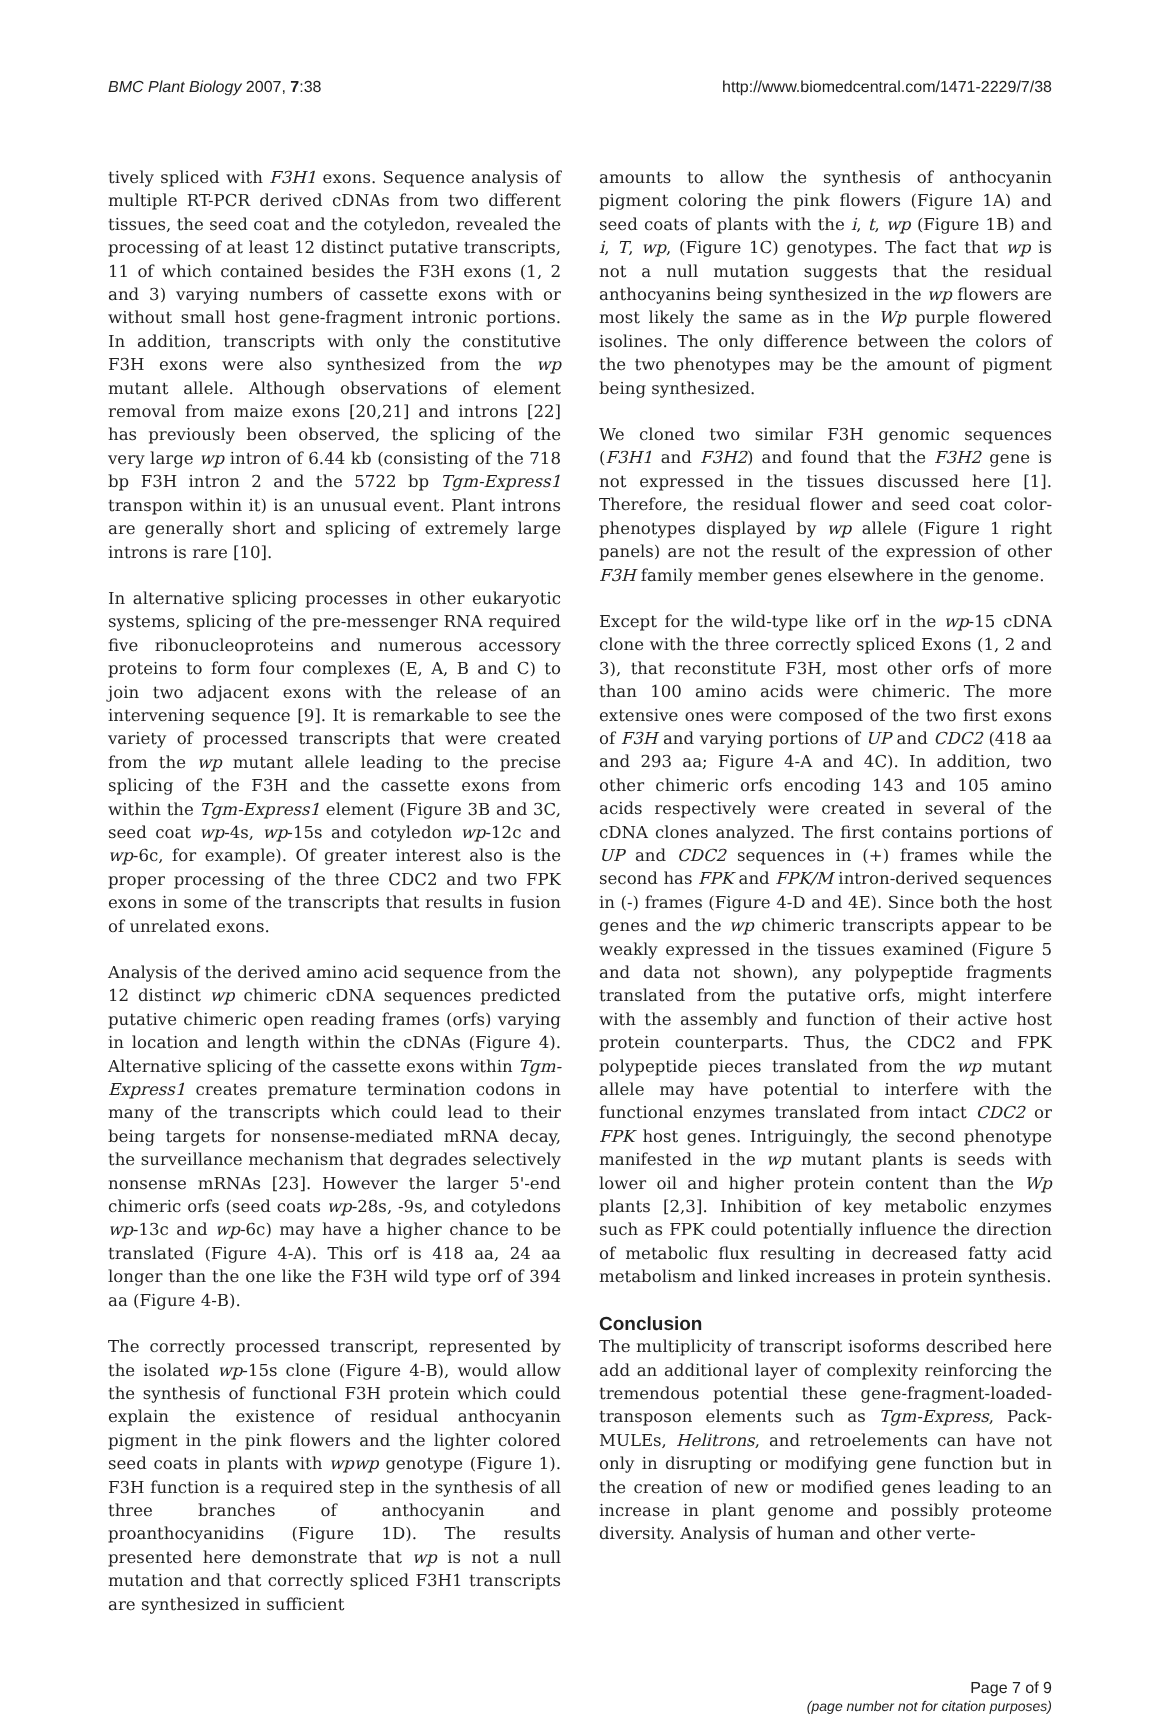BMC Plant Biology 2007, 7:38 http://www.biomedcentral.com/1471-2229/7/38
tively spliced with F3H1 exons. Sequence analysis of multiple RT-PCR derived cDNAs from two different tissues, the seed coat and the cotyledon, revealed the processing of at least 12 distinct putative transcripts, 11 of which contained besides the F3H exons (1, 2 and 3) varying numbers of cassette exons with or without small host gene-fragment intronic portions. In addition, transcripts with only the constitutive F3H exons were also synthesized from the wp mutant allele. Although observations of element removal from maize exons [20,21] and introns [22] has previously been observed, the splicing of the very large wp intron of 6.44 kb (consisting of the 718 bp F3H intron 2 and the 5722 bp Tgm-Express1 transpon within it) is an unusual event. Plant introns are generally short and splicing of extremely large introns is rare [10].
In alternative splicing processes in other eukaryotic systems, splicing of the pre-messenger RNA required five ribonucleoproteins and numerous accessory proteins to form four complexes (E, A, B and C) to join two adjacent exons with the release of an intervening sequence [9]. It is remarkable to see the variety of processed transcripts that were created from the wp mutant allele leading to the precise splicing of the F3H and the cassette exons from within the Tgm-Express1 element (Figure 3B and 3C, seed coat wp-4s, wp-15s and cotyledon wp-12c and wp-6c, for example). Of greater interest also is the proper processing of the three CDC2 and two FPK exons in some of the transcripts that results in fusion of unrelated exons.
Analysis of the derived amino acid sequence from the 12 distinct wp chimeric cDNA sequences predicted putative chimeric open reading frames (orfs) varying in location and length within the cDNAs (Figure 4). Alternative splicing of the cassette exons within Tgm-Express1 creates premature termination codons in many of the transcripts which could lead to their being targets for nonsense-mediated mRNA decay, the surveillance mechanism that degrades selectively nonsense mRNAs [23]. However the larger 5'-end chimeric orfs (seed coats wp-28s, -9s, and cotyledons wp-13c and wp-6c) may have a higher chance to be translated (Figure 4-A). This orf is 418 aa, 24 aa longer than the one like the F3H wild type orf of 394 aa (Figure 4-B).
The correctly processed transcript, represented by the isolated wp-15s clone (Figure 4-B), would allow the synthesis of functional F3H protein which could explain the existence of residual anthocyanin pigment in the pink flowers and the lighter colored seed coats in plants with wpwp genotype (Figure 1). F3H function is a required step in the synthesis of all three branches of anthocyanin and proanthocyanidins (Figure 1D). The results presented here demonstrate that wp is not a null mutation and that correctly spliced F3H1 transcripts are synthesized in sufficient
amounts to allow the synthesis of anthocyanin pigment coloring the pink flowers (Figure 1A) and seed coats of plants with the i, t, wp (Figure 1B) and i, T, wp, (Figure 1C) genotypes. The fact that wp is not a null mutation suggests that the residual anthocyanins being synthesized in the wp flowers are most likely the same as in the Wp purple flowered isolines. The only difference between the colors of the two phenotypes may be the amount of pigment being synthesized.
We cloned two similar F3H genomic sequences (F3H1 and F3H2) and found that the F3H2 gene is not expressed in the tissues discussed here [1]. Therefore, the residual flower and seed coat color- phenotypes displayed by wp allele (Figure 1 right panels) are not the result of the expression of other F3H family member genes elsewhere in the genome.
Except for the wild-type like orf in the wp-15 cDNA clone with the three correctly spliced Exons (1, 2 and 3), that reconstitute F3H, most other orfs of more than 100 amino acids were chimeric. The more extensive ones were composed of the two first exons of F3H and varying portions of UP and CDC2 (418 aa and 293 aa; Figure 4-A and 4C). In addition, two other chimeric orfs encoding 143 and 105 amino acids respectively were created in several of the cDNA clones analyzed. The first contains portions of UP and CDC2 sequences in (+) frames while the second has FPK and FPK/M intron-derived sequences in (-) frames (Figure 4-D and 4E). Since both the host genes and the wp chimeric transcripts appear to be weakly expressed in the tissues examined (Figure 5 and data not shown), any polypeptide fragments translated from the putative orfs, might interfere with the assembly and function of their active host protein counterparts. Thus, the CDC2 and FPK polypeptide pieces translated from the wp mutant allele may have potential to interfere with the functional enzymes translated from intact CDC2 or FPK host genes. Intriguingly, the second phenotype manifested in the wp mutant plants is seeds with lower oil and higher protein content than the Wp plants [2,3]. Inhibition of key metabolic enzymes such as FPK could potentially influence the direction of metabolic flux resulting in decreased fatty acid metabolism and linked increases in protein synthesis.
Conclusion
The multiplicity of transcript isoforms described here add an additional layer of complexity reinforcing the tremendous potential these gene-fragment-loaded-transposon elements such as Tgm-Express, Pack-MULEs, Helitrons, and retroelements can have not only in disrupting or modifying gene function but in the creation of new or modified genes leading to an increase in plant genome and possibly proteome diversity. Analysis of human and other verte-
Page 7 of 9
(page number not for citation purposes)